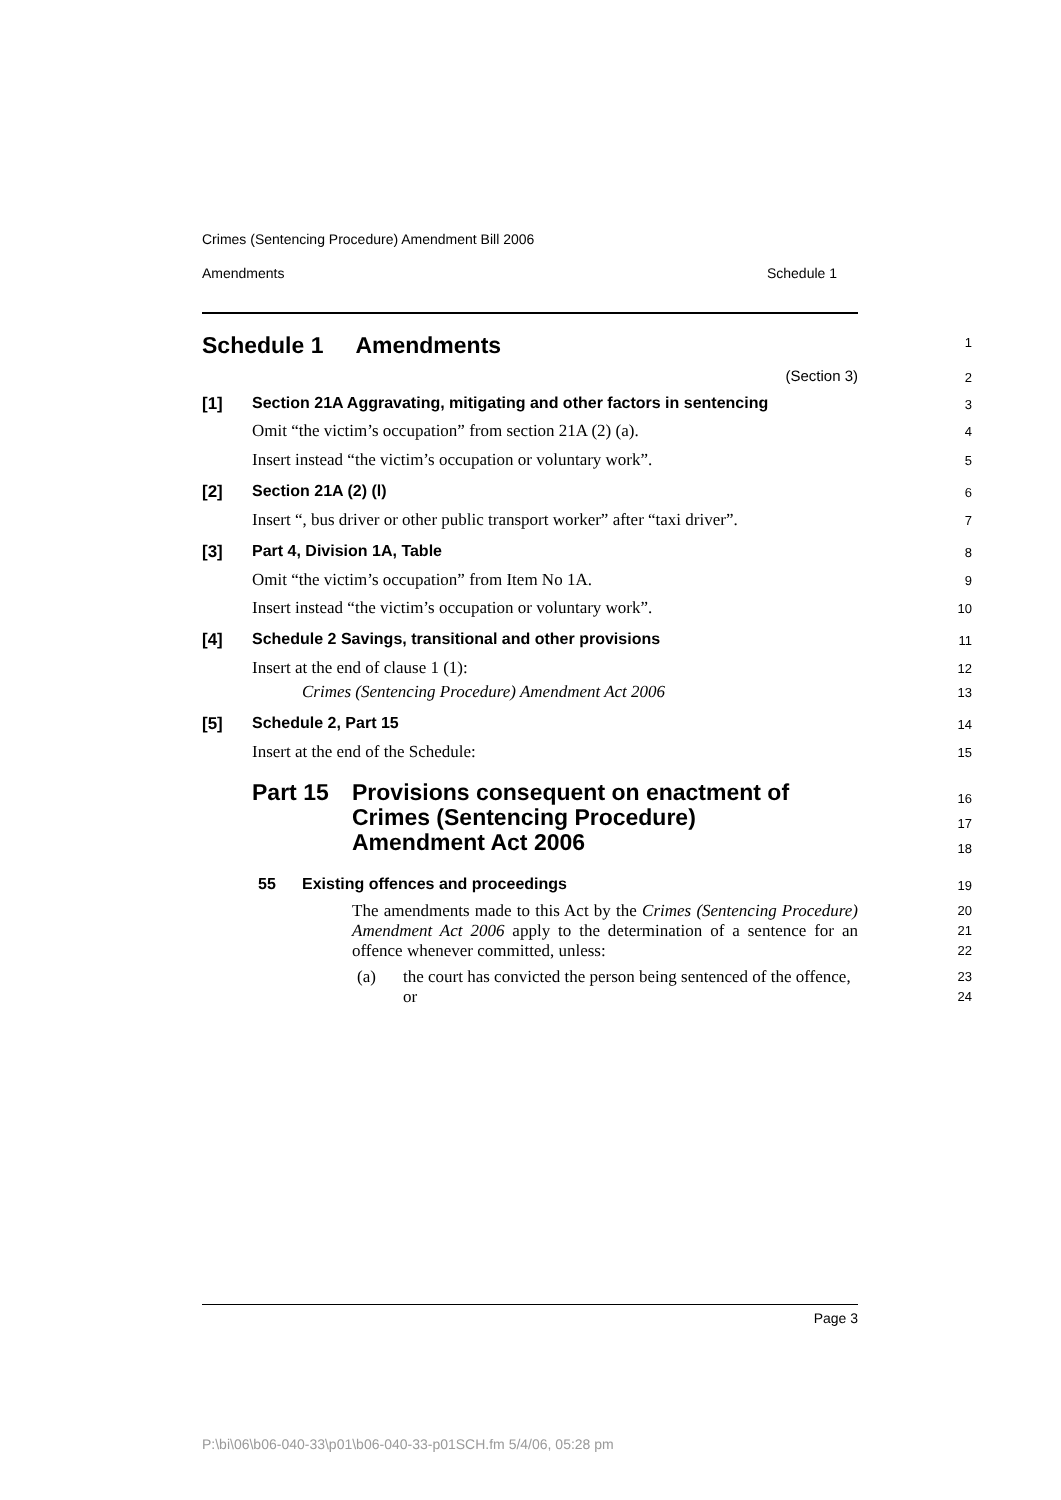Crimes (Sentencing Procedure) Amendment Bill 2006
Amendments Schedule 1
Schedule 1 Amendments
1
(Section 3)
2
[1] Section 21A Aggravating, mitigating and other factors in sentencing
3
Omit “the victim’s occupation” from section 21A (2) (a).
4
Insert instead “the victim’s occupation or voluntary work”.
5
[2] Section 21A (2) (l)
6
Insert “, bus driver or other public transport worker” after “taxi driver”.
7
[3] Part 4, Division 1A, Table
8
Omit “the victim’s occupation” from Item No 1A.
9
Insert instead “the victim’s occupation or voluntary work”.
10
[4] Schedule 2 Savings, transitional and other provisions
11
Insert at the end of clause 1 (1):
12
Crimes (Sentencing Procedure) Amendment Act 2006
13
[5] Schedule 2, Part 15
14
Insert at the end of the Schedule:
15
Part 15 Provisions consequent on enactment of
Crimes (Sentencing Procedure)
Amendment Act 2006
16
17
18
55 Existing offences and proceedings
19
The amendments made to this Act by the Crimes (Sentencing Procedure) Amendment Act 2006 apply to the determination of a sentence for an offence whenever committed, unless:
20
21
22
(a) the court has convicted the person being sentenced of the offence, or
23
24
Page 3
P:\bi\06\b06-040-33\p01\b06-040-33-p01SCH.fm 5/4/06, 05:28 pm